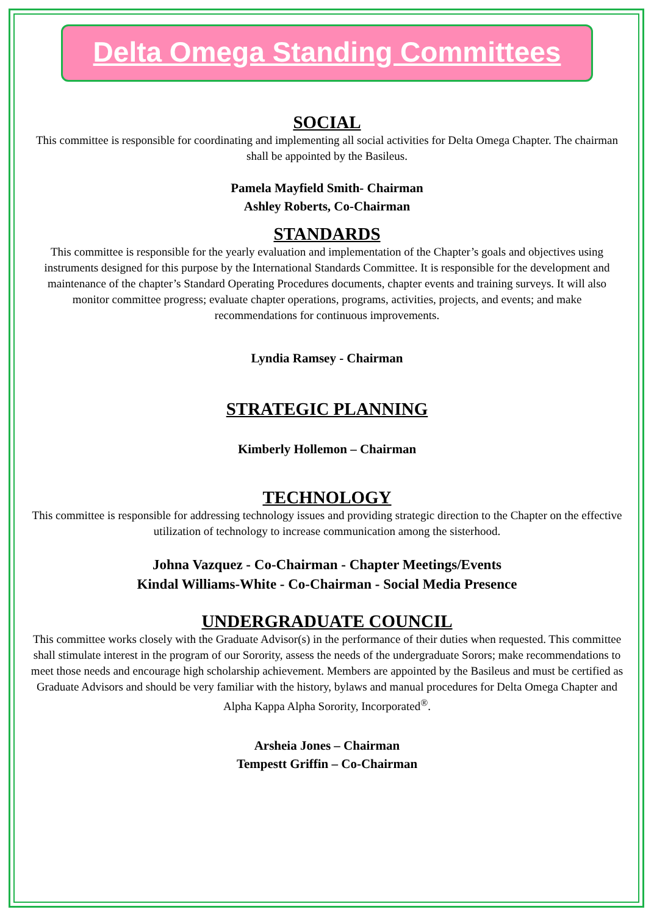Delta Omega Standing Committees
SOCIAL
This committee is responsible for coordinating and implementing all social activities for Delta Omega Chapter. The chairman shall be appointed by the Basileus.
Pamela Mayfield Smith- Chairman
Ashley Roberts, Co-Chairman
STANDARDS
This committee is responsible for the yearly evaluation and implementation of the Chapter’s goals and objectives using instruments designed for this purpose by the International Standards Committee. It is responsible for the development and maintenance of the chapter’s Standard Operating Procedures documents, chapter events and training surveys. It will also monitor committee progress; evaluate chapter operations, programs, activities, projects, and events; and make recommendations for continuous improvements.
Lyndia Ramsey - Chairman
STRATEGIC PLANNING
Kimberly Hollemon – Chairman
TECHNOLOGY
This committee is responsible for addressing technology issues and providing strategic direction to the Chapter on the effective utilization of technology to increase communication among the sisterhood.
Johna Vazquez - Co-Chairman - Chapter Meetings/Events
Kindal Williams-White - Co-Chairman - Social Media Presence
UNDERGRADUATE COUNCIL
This committee works closely with the Graduate Advisor(s) in the performance of their duties when requested. This committee shall stimulate interest in the program of our Sorority, assess the needs of the undergraduate Sorors; make recommendations to meet those needs and encourage high scholarship achievement. Members are appointed by the Basileus and must be certified as Graduate Advisors and should be very familiar with the history, bylaws and manual procedures for Delta Omega Chapter and Alpha Kappa Alpha Sorority, Incorporated<sup>®</sup>.
Arsheia Jones – Chairman
Tempestt Griffin – Co-Chairman